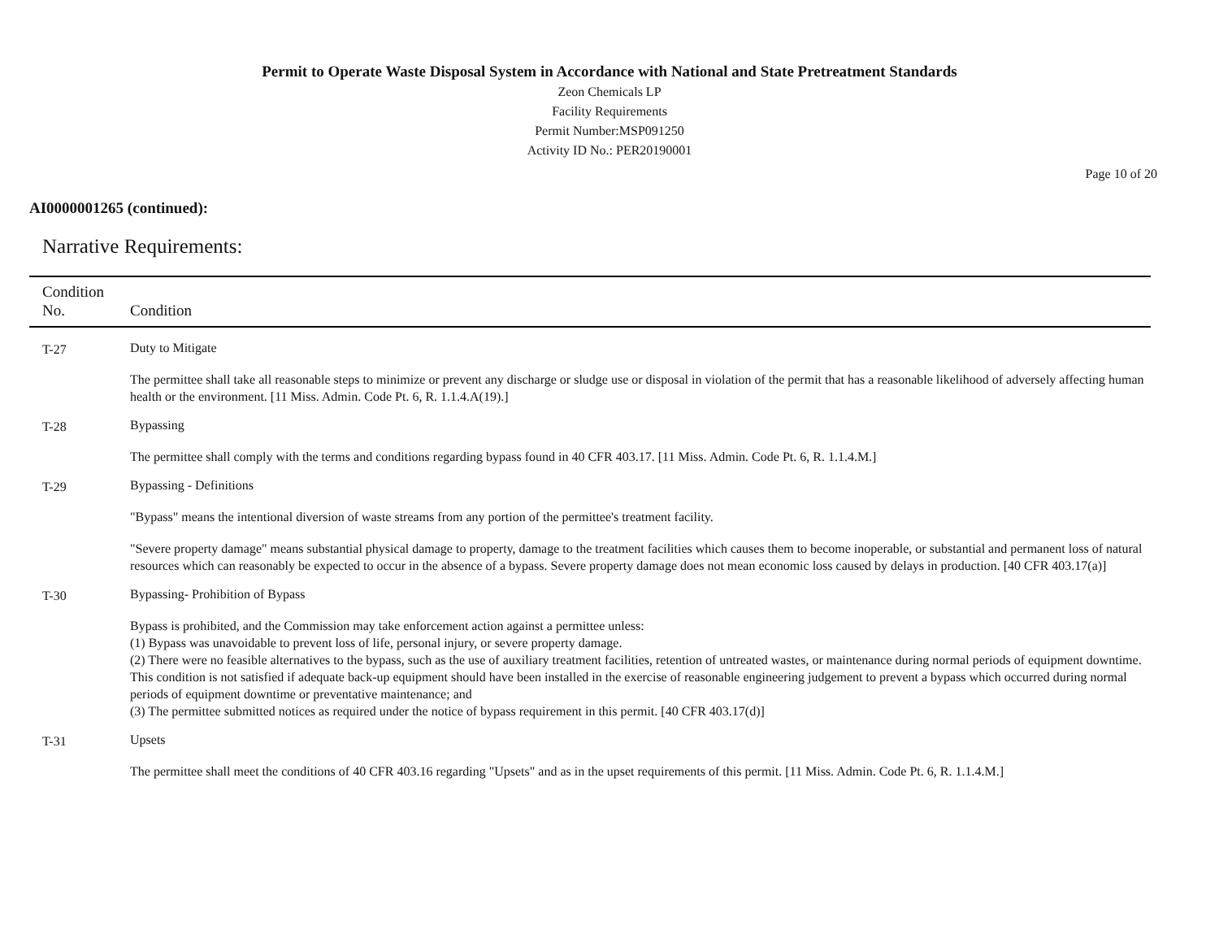Permit to Operate Waste Disposal System in Accordance with National and State Pretreatment Standards
Zeon Chemicals LP
Facility Requirements
Permit Number:MSP091250
Activity ID No.: PER20190001
Page 10 of 20
AI0000001265 (continued):
Narrative Requirements:
| Condition No. | Condition |
| --- | --- |
| T-27 | Duty to Mitigate The permittee shall take all reasonable steps to minimize or prevent any discharge or sludge use or disposal in violation of the permit that has a reasonable likelihood of adversely affecting human health or the environment. [11 Miss. Admin. Code Pt. 6, R. 1.1.4.A(19).] |
| T-28 | Bypassing The permittee shall comply with the terms and conditions regarding bypass found in 40 CFR 403.17. [11 Miss. Admin. Code Pt. 6, R. 1.1.4.M.] |
| T-29 | Bypassing - Definitions "Bypass" means the intentional diversion of waste streams from any portion of the permittee's treatment facility. "Severe property damage" means substantial physical damage to property, damage to the treatment facilities which causes them to become inoperable, or substantial and permanent loss of natural resources which can reasonably be expected to occur in the absence of a bypass. Severe property damage does not mean economic loss caused by delays in production. [40 CFR 403.17(a)] |
| T-30 | Bypassing- Prohibition of Bypass Bypass is prohibited, and the Commission may take enforcement action against a permittee unless: (1) Bypass was unavoidable to prevent loss of life, personal injury, or severe property damage. (2) There were no feasible alternatives to the bypass, such as the use of auxiliary treatment facilities, retention of untreated wastes, or maintenance during normal periods of equipment downtime. This condition is not satisfied if adequate back-up equipment should have been installed in the exercise of reasonable engineering judgement to prevent a bypass which occurred during normal periods of equipment downtime or preventative maintenance; and (3) The permittee submitted notices as required under the notice of bypass requirement in this permit. [40 CFR 403.17(d)] |
| T-31 | Upsets The permittee shall meet the conditions of 40 CFR 403.16 regarding "Upsets" and as in the upset requirements of this permit. [11 Miss. Admin. Code Pt. 6, R. 1.1.4.M.] |